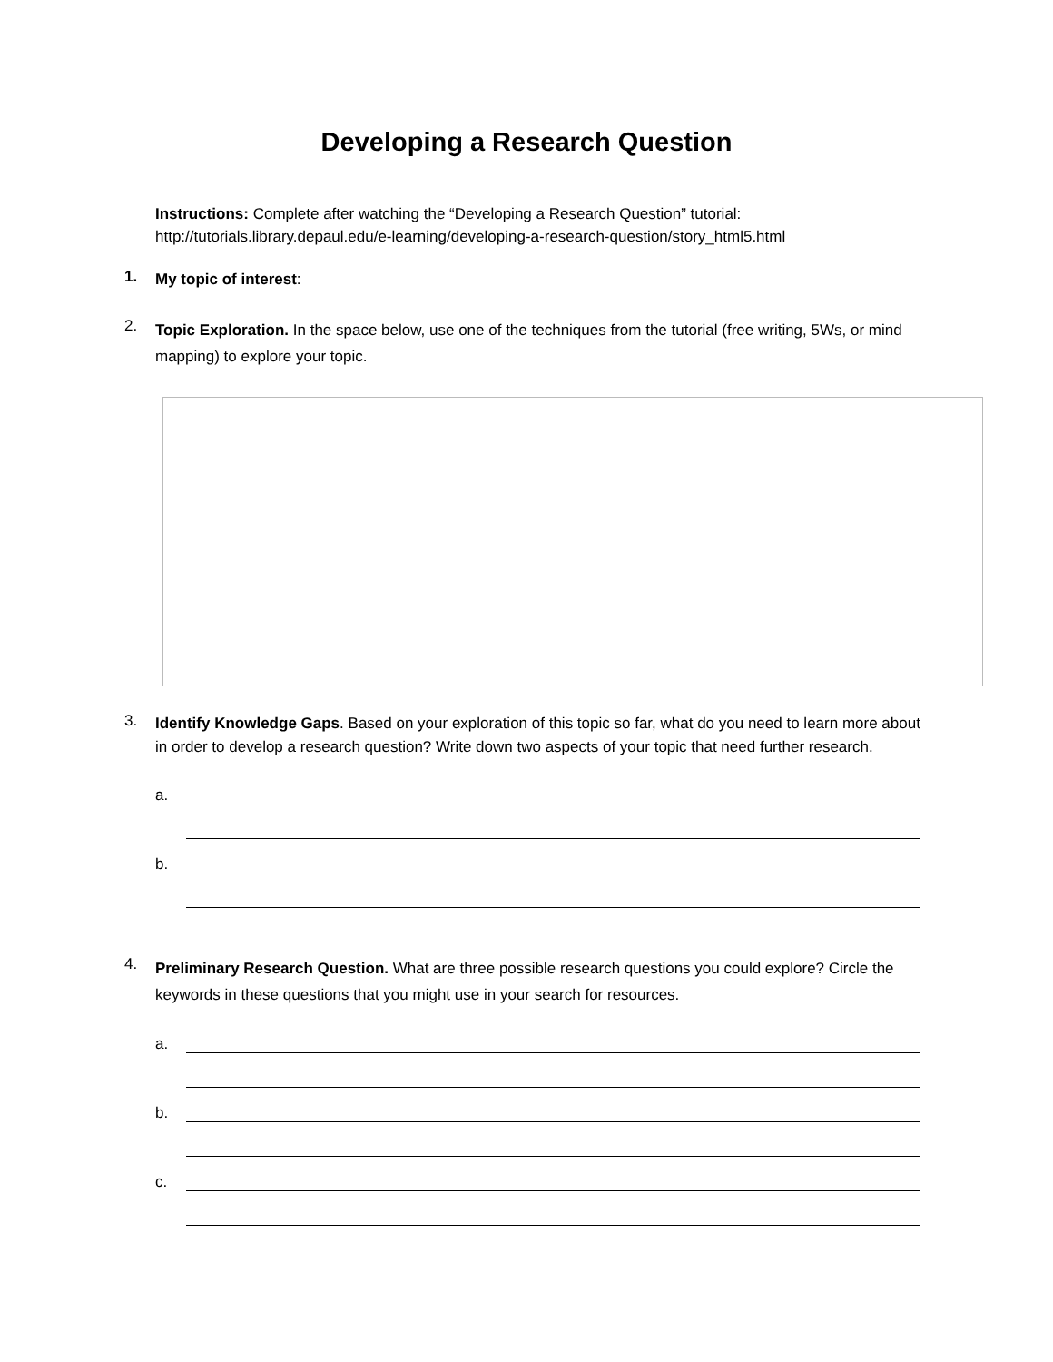Developing a Research Question
Instructions: Complete after watching the “Developing a Research Question” tutorial:
http://tutorials.library.depaul.edu/e-learning/developing-a-research-question/story_html5.html
1.
My topic of interest:
2.
Topic Exploration. In the space below, use one of the techniques from the tutorial (free writing, 5Ws, or mind mapping) to explore your topic.
3.
Identify Knowledge Gaps. Based on your exploration of this topic so far, what do you need to learn more about in order to develop a research question? Write down two aspects of your topic that need further research.
a.
b.
4.
Preliminary Research Question. What are three possible research questions you could explore? Circle the keywords in these questions that you might use in your search for resources.
a.
b.
c.